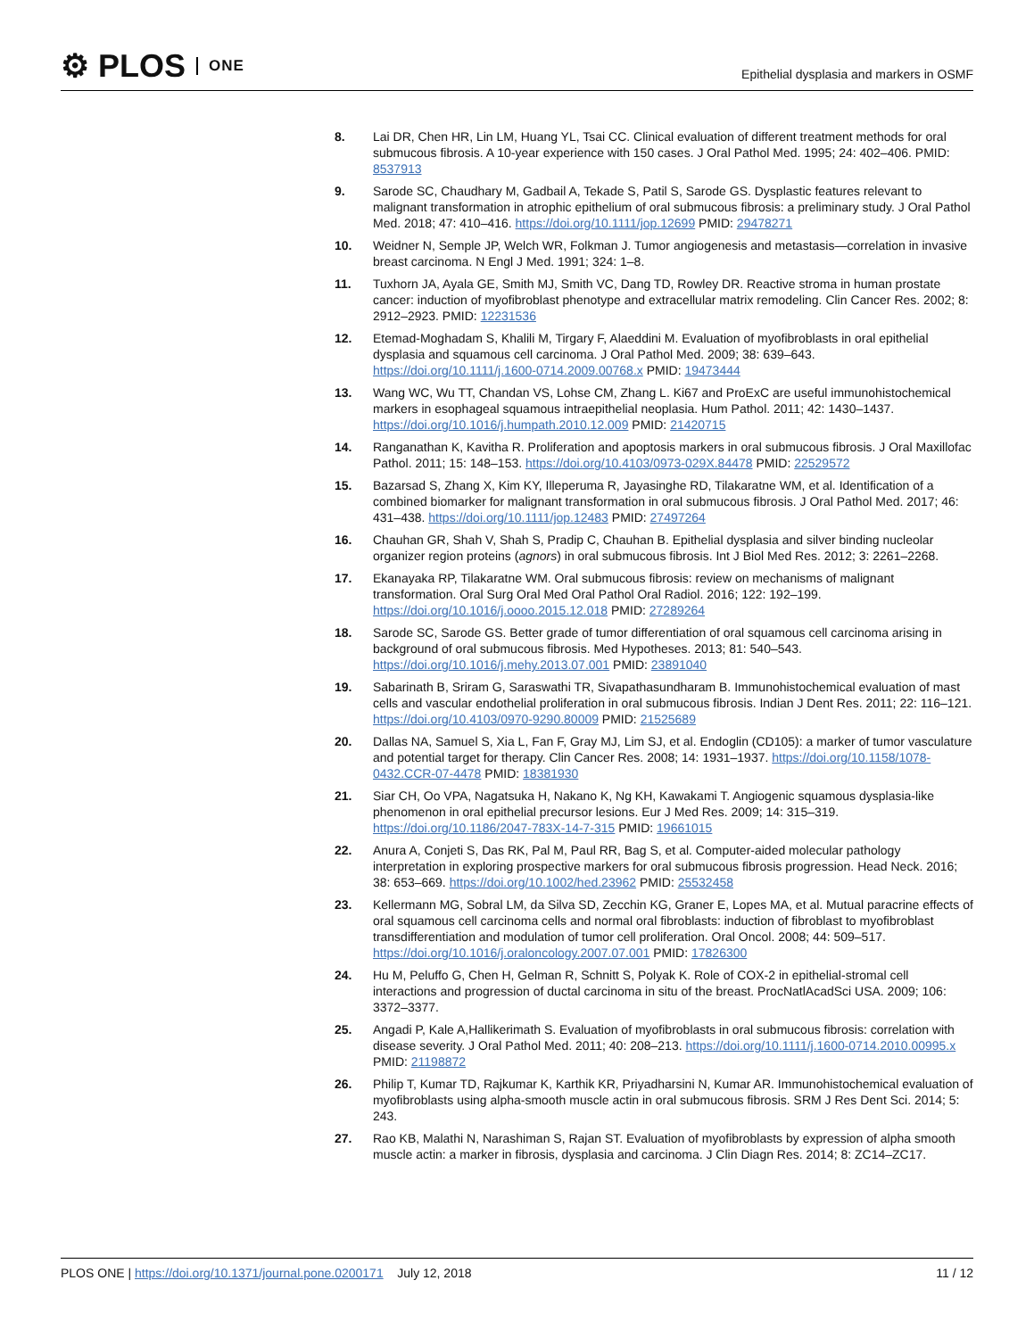⚙ PLOS ONE
Epithelial dysplasia and markers in OSMF
8. Lai DR, Chen HR, Lin LM, Huang YL, Tsai CC. Clinical evaluation of different treatment methods for oral submucous fibrosis. A 10-year experience with 150 cases. J Oral Pathol Med. 1995; 24: 402–406. PMID: 8537913
9. Sarode SC, Chaudhary M, Gadbail A, Tekade S, Patil S, Sarode GS. Dysplastic features relevant to malignant transformation in atrophic epithelium of oral submucous fibrosis: a preliminary study. J Oral Pathol Med. 2018; 47: 410–416. https://doi.org/10.1111/jop.12699 PMID: 29478271
10. Weidner N, Semple JP, Welch WR, Folkman J. Tumor angiogenesis and metastasis—correlation in invasive breast carcinoma. N Engl J Med. 1991; 324: 1–8.
11. Tuxhorn JA, Ayala GE, Smith MJ, Smith VC, Dang TD, Rowley DR. Reactive stroma in human prostate cancer: induction of myofibroblast phenotype and extracellular matrix remodeling. Clin Cancer Res. 2002; 8: 2912–2923. PMID: 12231536
12. Etemad-Moghadam S, Khalili M, Tirgary F, Alaeddini M. Evaluation of myofibroblasts in oral epithelial dysplasia and squamous cell carcinoma. J Oral Pathol Med. 2009; 38: 639–643. https://doi.org/10.1111/j.1600-0714.2009.00768.x PMID: 19473444
13. Wang WC, Wu TT, Chandan VS, Lohse CM, Zhang L. Ki67 and ProExC are useful immunohistochemical markers in esophageal squamous intraepithelial neoplasia. Hum Pathol. 2011; 42: 1430–1437. https://doi.org/10.1016/j.humpath.2010.12.009 PMID: 21420715
14. Ranganathan K, Kavitha R. Proliferation and apoptosis markers in oral submucous fibrosis. J Oral Maxillofac Pathol. 2011; 15: 148–153. https://doi.org/10.4103/0973-029X.84478 PMID: 22529572
15. Bazarsad S, Zhang X, Kim KY, Illeperuma R, Jayasinghe RD, Tilakaratne WM, et al. Identification of a combined biomarker for malignant transformation in oral submucous fibrosis. J Oral Pathol Med. 2017; 46: 431–438. https://doi.org/10.1111/jop.12483 PMID: 27497264
16. Chauhan GR, Shah V, Shah S, Pradip C, Chauhan B. Epithelial dysplasia and silver binding nucleolar organizer region proteins (agnors) in oral submucous fibrosis. Int J Biol Med Res. 2012; 3: 2261–2268.
17. Ekanayaka RP, Tilakaratne WM. Oral submucous fibrosis: review on mechanisms of malignant transformation. Oral Surg Oral Med Oral Pathol Oral Radiol. 2016; 122: 192–199. https://doi.org/10.1016/j.oooo.2015.12.018 PMID: 27289264
18. Sarode SC, Sarode GS. Better grade of tumor differentiation of oral squamous cell carcinoma arising in background of oral submucous fibrosis. Med Hypotheses. 2013; 81: 540–543. https://doi.org/10.1016/j.mehy.2013.07.001 PMID: 23891040
19. Sabarinath B, Sriram G, Saraswathi TR, Sivapathasundharam B. Immunohistochemical evaluation of mast cells and vascular endothelial proliferation in oral submucous fibrosis. Indian J Dent Res. 2011; 22: 116–121. https://doi.org/10.4103/0970-9290.80009 PMID: 21525689
20. Dallas NA, Samuel S, Xia L, Fan F, Gray MJ, Lim SJ, et al. Endoglin (CD105): a marker of tumor vasculature and potential target for therapy. Clin Cancer Res. 2008; 14: 1931–1937. https://doi.org/10.1158/1078-0432.CCR-07-4478 PMID: 18381930
21. Siar CH, Oo VPA, Nagatsuka H, Nakano K, Ng KH, Kawakami T. Angiogenic squamous dysplasia-like phenomenon in oral epithelial precursor lesions. Eur J Med Res. 2009; 14: 315–319. https://doi.org/10.1186/2047-783X-14-7-315 PMID: 19661015
22. Anura A, Conjeti S, Das RK, Pal M, Paul RR, Bag S, et al. Computer-aided molecular pathology interpretation in exploring prospective markers for oral submucous fibrosis progression. Head Neck. 2016; 38: 653–669. https://doi.org/10.1002/hed.23962 PMID: 25532458
23. Kellermann MG, Sobral LM, da Silva SD, Zecchin KG, Graner E, Lopes MA, et al. Mutual paracrine effects of oral squamous cell carcinoma cells and normal oral fibroblasts: induction of fibroblast to myofibroblast transdifferentiation and modulation of tumor cell proliferation. Oral Oncol. 2008; 44: 509–517. https://doi.org/10.1016/j.oraloncology.2007.07.001 PMID: 17826300
24. Hu M, Peluffo G, Chen H, Gelman R, Schnitt S, Polyak K. Role of COX-2 in epithelial-stromal cell interactions and progression of ductal carcinoma in situ of the breast. ProcNatlAcadSci USA. 2009; 106: 3372–3377.
25. Angadi P, Kale A,Hallikerimath S. Evaluation of myofibroblasts in oral submucous fibrosis: correlation with disease severity. J Oral Pathol Med. 2011; 40: 208–213. https://doi.org/10.1111/j.1600-0714.2010.00995.x PMID: 21198872
26. Philip T, Kumar TD, Rajkumar K, Karthik KR, Priyadharsini N, Kumar AR. Immunohistochemical evaluation of myofibroblasts using alpha-smooth muscle actin in oral submucous fibrosis. SRM J Res Dent Sci. 2014; 5: 243.
27. Rao KB, Malathi N, Narashiman S, Rajan ST. Evaluation of myofibroblasts by expression of alpha smooth muscle actin: a marker in fibrosis, dysplasia and carcinoma. J Clin Diagn Res. 2014; 8: ZC14–ZC17.
PLOS ONE | https://doi.org/10.1371/journal.pone.0200171 July 12, 2018 11 / 12